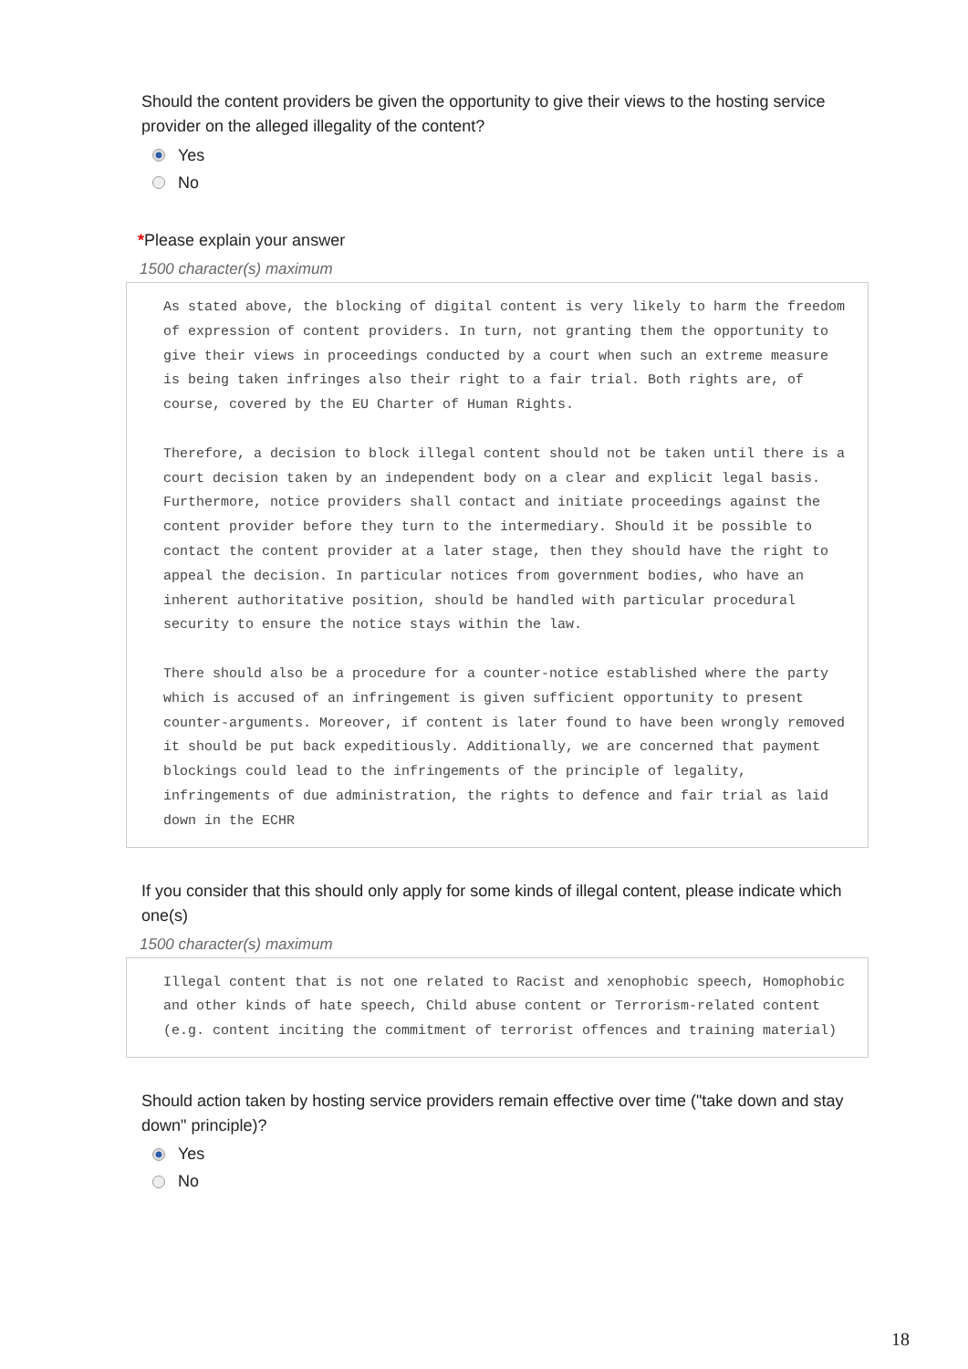Should the content providers be given the opportunity to give their views to the hosting service provider on the alleged illegality of the content?
Yes
No
*Please explain your answer
1500 character(s) maximum
As stated above, the blocking of digital content is very likely to harm the freedom of expression of content providers. In turn, not granting them the opportunity to give their views in proceedings conducted by a court when such an extreme measure is being taken infringes also their right to a fair trial. Both rights are, of course, covered by the EU Charter of Human Rights. Therefore, a decision to block illegal content should not be taken until there is a court decision taken by an independent body on a clear and explicit legal basis. Furthermore, notice providers shall contact and initiate proceedings against the content provider before they turn to the intermediary. Should it be possible to contact the content provider at a later stage, then they should have the right to appeal the decision. In particular notices from government bodies, who have an inherent authoritative position, should be handled with particular procedural security to ensure the notice stays within the law. There should also be a procedure for a counter-notice established where the party which is accused of an infringement is given sufficient opportunity to present counter-arguments. Moreover, if content is later found to have been wrongly removed it should be put back expeditiously. Additionally, we are concerned that payment blockings could lead to the infringements of the principle of legality, infringements of due administration, the rights to defence and fair trial as laid down in the ECHR
If you consider that this should only apply for some kinds of illegal content, please indicate which one(s)
1500 character(s) maximum
Illegal content that is not one related to Racist and xenophobic speech, Homophobic and other kinds of hate speech, Child abuse content or Terrorism-related content (e.g. content inciting the commitment of terrorist offences and training material)
Should action taken by hosting service providers remain effective over time ("take down and stay down" principle)?
Yes
No
18